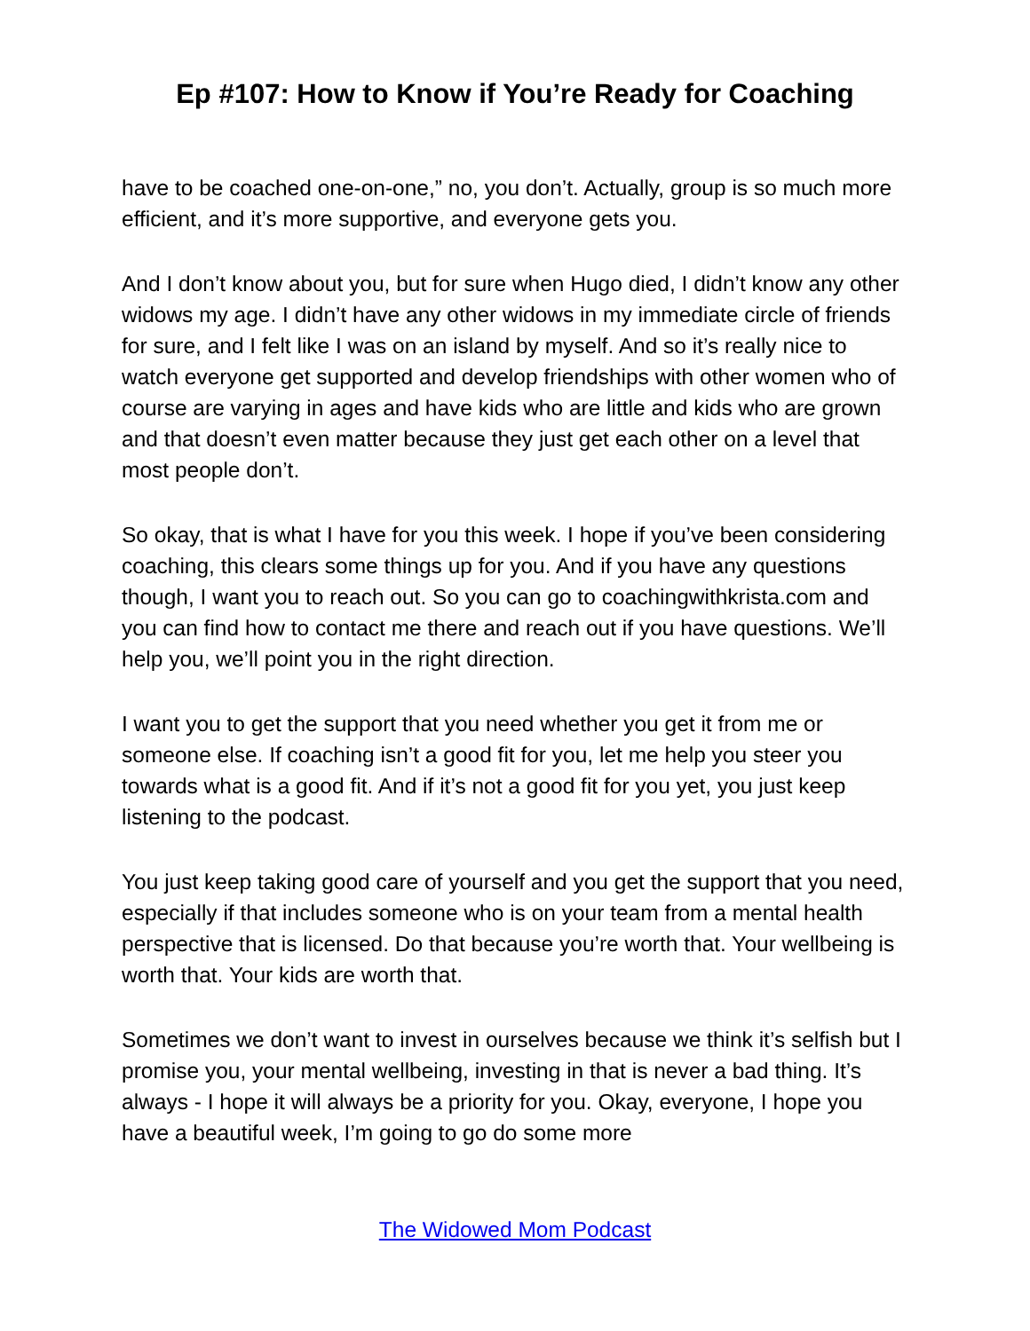Ep #107: How to Know if You’re Ready for Coaching
have to be coached one-on-one,” no, you don’t. Actually, group is so much more efficient, and it’s more supportive, and everyone gets you.
And I don’t know about you, but for sure when Hugo died, I didn’t know any other widows my age. I didn’t have any other widows in my immediate circle of friends for sure, and I felt like I was on an island by myself. And so it’s really nice to watch everyone get supported and develop friendships with other women who of course are varying in ages and have kids who are little and kids who are grown and that doesn’t even matter because they just get each other on a level that most people don’t.
So okay, that is what I have for you this week. I hope if you’ve been considering coaching, this clears some things up for you. And if you have any questions though, I want you to reach out. So you can go to coachingwithkrista.com and you can find how to contact me there and reach out if you have questions. We’ll help you, we’ll point you in the right direction.
I want you to get the support that you need whether you get it from me or someone else. If coaching isn’t a good fit for you, let me help you steer you towards what is a good fit. And if it’s not a good fit for you yet, you just keep listening to the podcast.
You just keep taking good care of yourself and you get the support that you need, especially if that includes someone who is on your team from a mental health perspective that is licensed. Do that because you’re worth that. Your wellbeing is worth that. Your kids are worth that.
Sometimes we don’t want to invest in ourselves because we think it’s selfish but I promise you, your mental wellbeing, investing in that is never a bad thing. It’s always - I hope it will always be a priority for you. Okay, everyone, I hope you have a beautiful week, I’m going to go do some more
The Widowed Mom Podcast